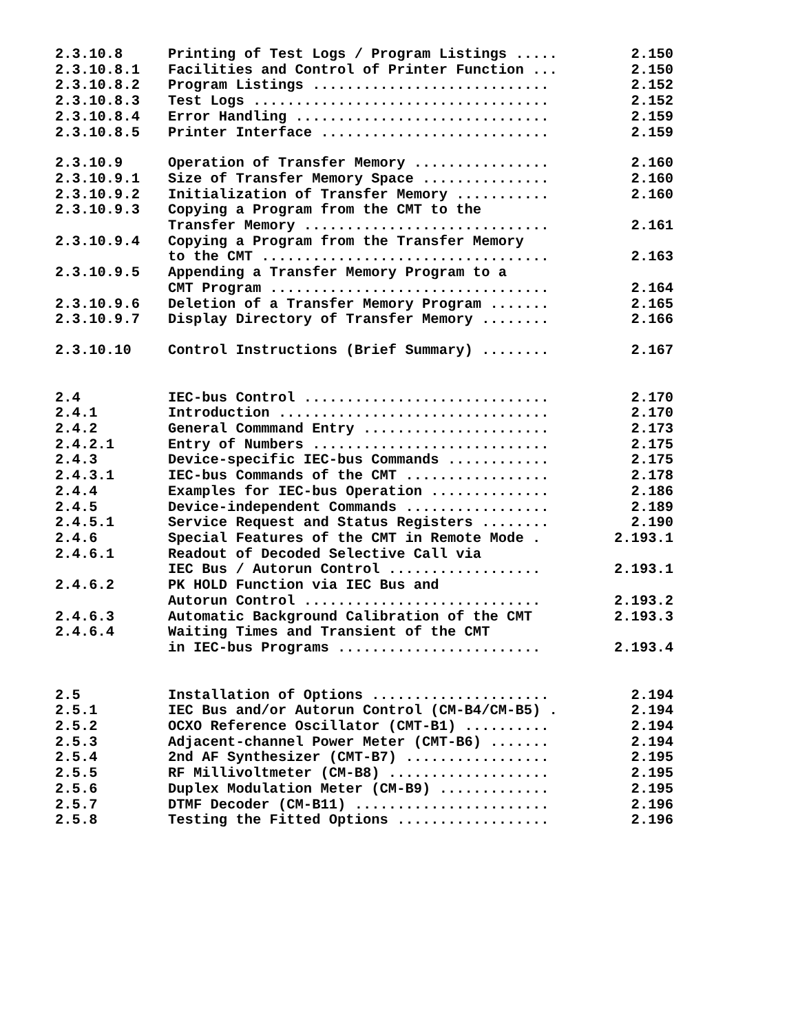| 2.3.10.8 | Printing of Test Logs / Program Listings ..... | 2.150 |
| 2.3.10.8.1 | Facilities and Control of Printer Function ... | 2.150 |
| 2.3.10.8.2 | Program Listings ............................ | 2.152 |
| 2.3.10.8.3 | Test Logs ................................... | 2.152 |
| 2.3.10.8.4 | Error Handling .............................. | 2.159 |
| 2.3.10.8.5 | Printer Interface ........................... | 2.159 |
| 2.3.10.9 | Operation of Transfer Memory ................ | 2.160 |
| 2.3.10.9.1 | Size of Transfer Memory Space ............... | 2.160 |
| 2.3.10.9.2 | Initialization of Transfer Memory ........... | 2.160 |
| 2.3.10.9.3 | Copying a Program from the CMT to the Transfer Memory ............................. | 2.161 |
| 2.3.10.9.4 | Copying a Program from the Transfer Memory to the CMT .................................. | 2.163 |
| 2.3.10.9.5 | Appending a Transfer Memory Program to a CMT Program ................................. | 2.164 |
| 2.3.10.9.6 | Deletion of a Transfer Memory Program ....... | 2.165 |
| 2.3.10.9.7 | Display Directory of Transfer Memory ........ | 2.166 |
| 2.3.10.10 | Control Instructions (Brief Summary) ........ | 2.167 |
| 2.4 | IEC-bus Control ............................. | 2.170 |
| 2.4.1 | Introduction ................................ | 2.170 |
| 2.4.2 | General Commmand Entry ...................... | 2.173 |
| 2.4.2.1 | Entry of Numbers ............................ | 2.175 |
| 2.4.3 | Device-specific IEC-bus Commands ............ | 2.175 |
| 2.4.3.1 | IEC-bus Commands of the CMT ................. | 2.178 |
| 2.4.4 | Examples for IEC-bus Operation .............. | 2.186 |
| 2.4.5 | Device-independent Commands ................. | 2.189 |
| 2.4.5.1 | Service Request and Status Registers ........ | 2.190 |
| 2.4.6 | Special Features of the CMT in Remote Mode . | 2.193.1 |
| 2.4.6.1 | Readout of Decoded Selective Call via IEC Bus / Autorun Control .................. | 2.193.1 |
| 2.4.6.2 | PK HOLD Function via IEC Bus and Autorun Control ............................ | 2.193.2 |
| 2.4.6.3 | Automatic Background Calibration of the CMT | 2.193.3 |
| 2.4.6.4 | Waiting Times and Transient of the CMT in IEC-bus Programs ........................ | 2.193.4 |
| 2.5 | Installation of Options ..................... | 2.194 |
| 2.5.1 | IEC Bus and/or Autorun Control (CM-B4/CM-B5) . | 2.194 |
| 2.5.2 | OCXO Reference Oscillator (CMT-B1) .......... | 2.194 |
| 2.5.3 | Adjacent-channel Power Meter (CMT-B6) ....... | 2.194 |
| 2.5.4 | 2nd AF Synthesizer (CMT-B7) ................. | 2.195 |
| 2.5.5 | RF Millivoltmeter (CM-B8) ................... | 2.195 |
| 2.5.6 | Duplex Modulation Meter (CM-B9) ............. | 2.195 |
| 2.5.7 | DTMF Decoder (CM-B11) ....................... | 2.196 |
| 2.5.8 | Testing the Fitted Options .................. | 2.196 |